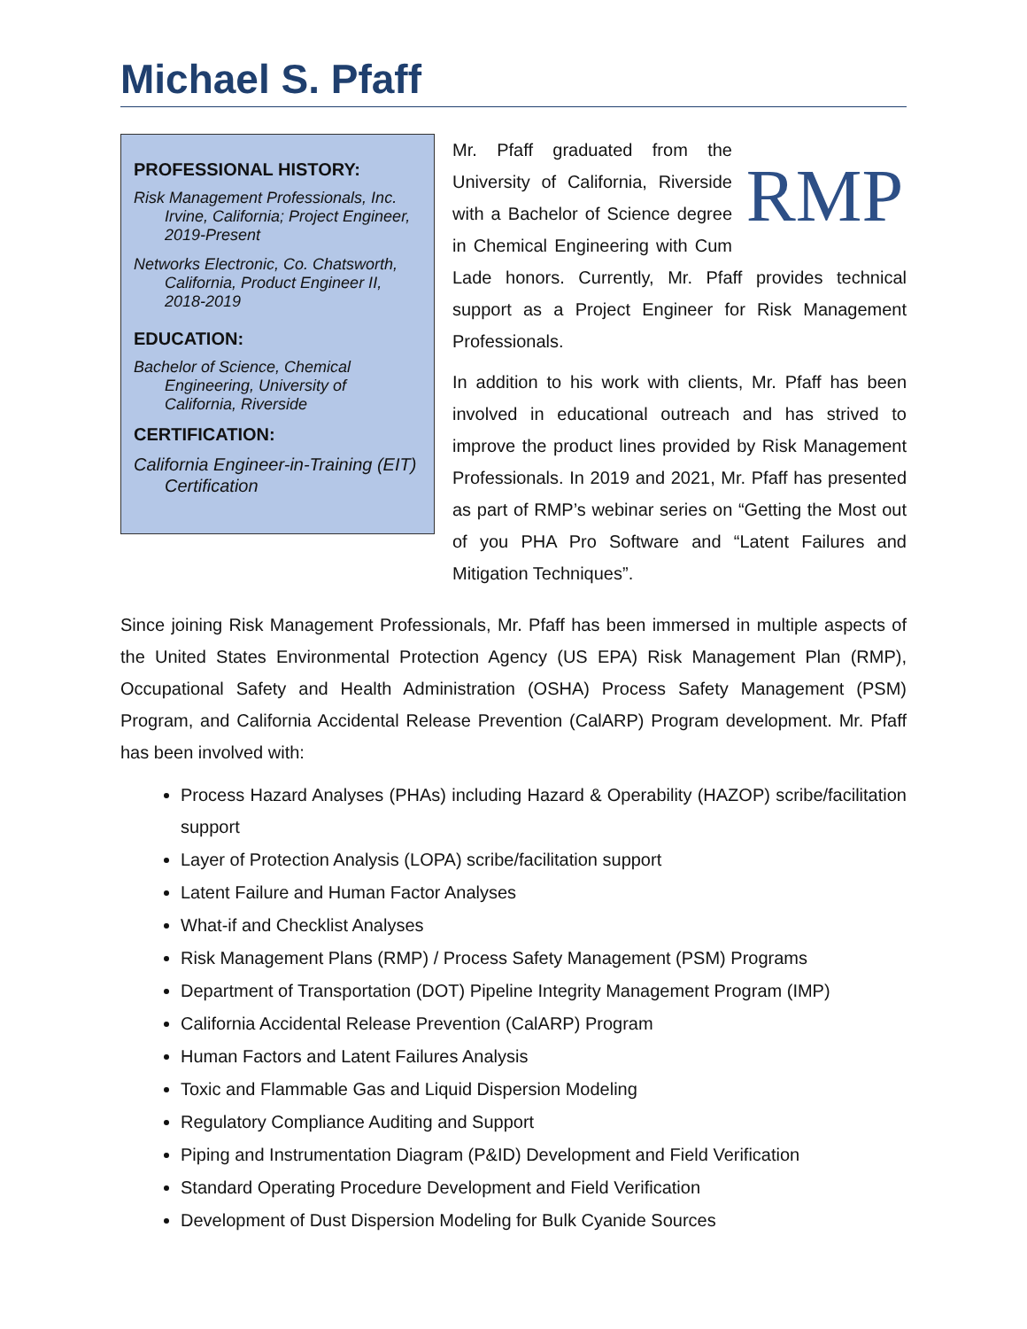Michael S. Pfaff
PROFESSIONAL HISTORY:
Risk Management Professionals, Inc. Irvine, California; Project Engineer, 2019-Present
Networks Electronic, Co. Chatsworth, California, Product Engineer II, 2018-2019
EDUCATION:
Bachelor of Science, Chemical Engineering, University of California, Riverside
CERTIFICATION:
California Engineer-in-Training (EIT) Certification
RMP
Mr. Pfaff graduated from the University of California, Riverside with a Bachelor of Science degree in Chemical Engineering with Cum Lade honors. Currently, Mr. Pfaff provides technical support as a Project Engineer for Risk Management Professionals.
In addition to his work with clients, Mr. Pfaff has been involved in educational outreach and has strived to improve the product lines provided by Risk Management Professionals. In 2019 and 2021, Mr. Pfaff has presented as part of RMP’s webinar series on “Getting the Most out of you PHA Pro Software and “Latent Failures and Mitigation Techniques”.
Since joining Risk Management Professionals, Mr. Pfaff has been immersed in multiple aspects of the United States Environmental Protection Agency (US EPA) Risk Management Plan (RMP), Occupational Safety and Health Administration (OSHA) Process Safety Management (PSM) Program, and California Accidental Release Prevention (CalARP) Program development. Mr. Pfaff has been involved with:
Process Hazard Analyses (PHAs) including Hazard & Operability (HAZOP) scribe/facilitation support
Layer of Protection Analysis (LOPA) scribe/facilitation support
Latent Failure and Human Factor Analyses
What-if and Checklist Analyses
Risk Management Plans (RMP) / Process Safety Management (PSM) Programs
Department of Transportation (DOT) Pipeline Integrity Management Program (IMP)
California Accidental Release Prevention (CalARP) Program
Human Factors and Latent Failures Analysis
Toxic and Flammable Gas and Liquid Dispersion Modeling
Regulatory Compliance Auditing and Support
Piping and Instrumentation Diagram (P&ID) Development and Field Verification
Standard Operating Procedure Development and Field Verification
Development of Dust Dispersion Modeling for Bulk Cyanide Sources